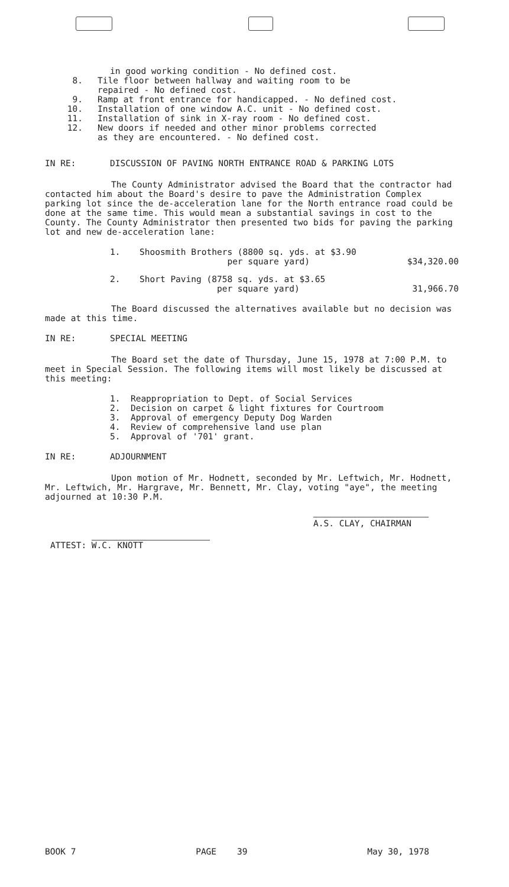in good working condition - No defined cost.
8. Tile floor between hallway and waiting room to be
repaired - No defined cost.
9. Ramp at front entrance for handicapped. - No defined cost.
10. Installation of one window A.C. unit - No defined cost.
11. Installation of sink in X-ray room - No defined cost.
12. New doors if needed and other minor problems corrected
as they are encountered. - No defined cost.
IN RE: DISCUSSION OF PAVING NORTH ENTRANCE ROAD & PARKING LOTS
The County Administrator advised the Board that the contractor had contacted him about the Board's desire to pave the Administration Complex parking lot since the de-acceleration lane for the North entrance road could be done at the same time. This would mean a substantial savings in cost to the County. The County Administrator then presented two bids for paving the parking lot and new de-acceleration lane:
1. Shoosmith Brothers (8800 sq. yds. at $3.90
per square yard) $34,320.00
2. Short Paving (8758 sq. yds. at $3.65
per square yard) 31,966.70
The Board discussed the alternatives available but no decision was made at this time.
IN RE: SPECIAL MEETING
The Board set the date of Thursday, June 15, 1978 at 7:00 P.M. to meet in Special Session. The following items will most likely be discussed at this meeting:
1. Reappropriation to Dept. of Social Services
2. Decision on carpet & light fixtures for Courtroom
3. Approval of emergency Deputy Dog Warden
4. Review of comprehensive land use plan
5. Approval of '701' grant.
IN RE: ADJOURNMENT
Upon motion of Mr. Hodnett, seconded by Mr. Leftwich, Mr. Hodnett, Mr. Leftwich, Mr. Hargrave, Mr. Bennett, Mr. Clay, voting "aye", the meeting adjourned at 10:30 P.M.
A.S. CLAY, CHAIRMAN
ATTEST: W.C. KNOTT
BOOK 7 PAGE 39 May 30, 1978